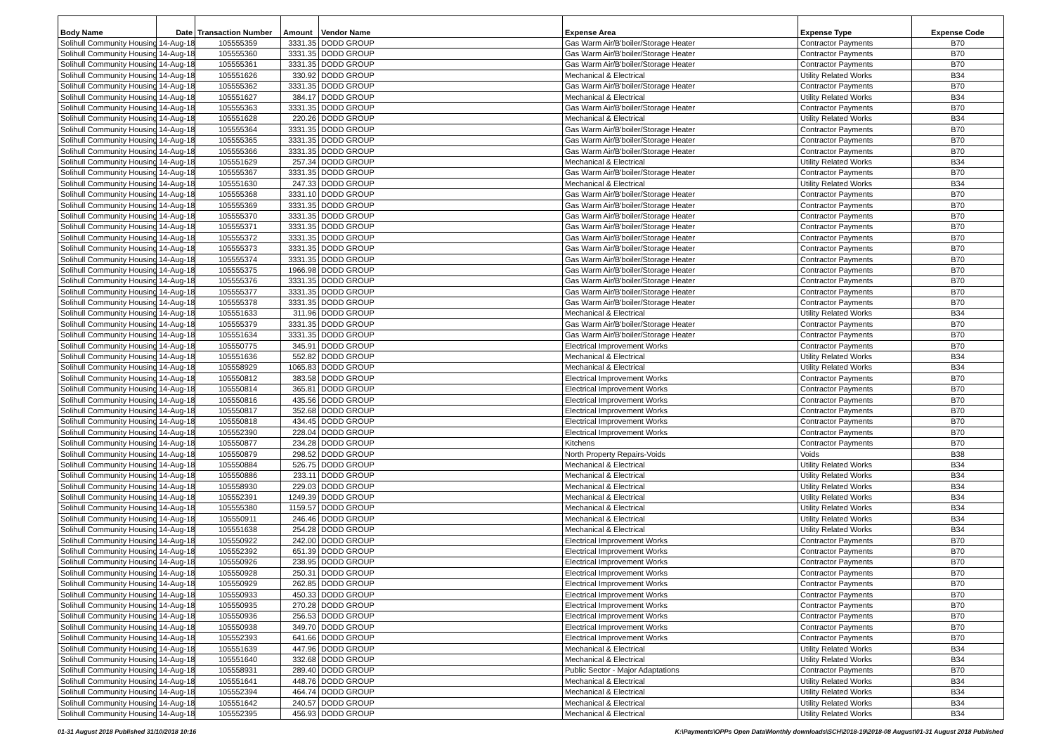| Body Name | Date | Transaction Number | Amount | Vendor Name | Expense Area | Expense Type | Expense Code |
| --- | --- | --- | --- | --- | --- | --- | --- |
| Solihull Community Housing | 14-Aug-18 | 105555359 | 3331.35 | DODD GROUP | Gas Warm Air/B'boiler/Storage Heater | Contractor Payments | B70 |
| Solihull Community Housing | 14-Aug-18 | 105555360 | 3331.35 | DODD GROUP | Gas Warm Air/B'boiler/Storage Heater | Contractor Payments | B70 |
| Solihull Community Housing | 14-Aug-18 | 105555361 | 3331.35 | DODD GROUP | Gas Warm Air/B'boiler/Storage Heater | Contractor Payments | B70 |
| Solihull Community Housing | 14-Aug-18 | 105551626 | 330.92 | DODD GROUP | Mechanical & Electrical | Utility Related Works | B34 |
| Solihull Community Housing | 14-Aug-18 | 105555362 | 3331.35 | DODD GROUP | Gas Warm Air/B'boiler/Storage Heater | Contractor Payments | B70 |
| Solihull Community Housing | 14-Aug-18 | 105551627 | 384.17 | DODD GROUP | Mechanical & Electrical | Utility Related Works | B34 |
| Solihull Community Housing | 14-Aug-18 | 105555363 | 3331.35 | DODD GROUP | Gas Warm Air/B'boiler/Storage Heater | Contractor Payments | B70 |
| Solihull Community Housing | 14-Aug-18 | 105551628 | 220.26 | DODD GROUP | Mechanical & Electrical | Utility Related Works | B34 |
| Solihull Community Housing | 14-Aug-18 | 105555364 | 3331.35 | DODD GROUP | Gas Warm Air/B'boiler/Storage Heater | Contractor Payments | B70 |
| Solihull Community Housing | 14-Aug-18 | 105555365 | 3331.35 | DODD GROUP | Gas Warm Air/B'boiler/Storage Heater | Contractor Payments | B70 |
| Solihull Community Housing | 14-Aug-18 | 105555366 | 3331.35 | DODD GROUP | Gas Warm Air/B'boiler/Storage Heater | Contractor Payments | B70 |
| Solihull Community Housing | 14-Aug-18 | 105551629 | 257.34 | DODD GROUP | Mechanical & Electrical | Utility Related Works | B34 |
| Solihull Community Housing | 14-Aug-18 | 105555367 | 3331.35 | DODD GROUP | Gas Warm Air/B'boiler/Storage Heater | Contractor Payments | B70 |
| Solihull Community Housing | 14-Aug-18 | 105551630 | 247.33 | DODD GROUP | Mechanical & Electrical | Utility Related Works | B34 |
| Solihull Community Housing | 14-Aug-18 | 105555368 | 3331.10 | DODD GROUP | Gas Warm Air/B'boiler/Storage Heater | Contractor Payments | B70 |
| Solihull Community Housing | 14-Aug-18 | 105555369 | 3331.35 | DODD GROUP | Gas Warm Air/B'boiler/Storage Heater | Contractor Payments | B70 |
| Solihull Community Housing | 14-Aug-18 | 105555370 | 3331.35 | DODD GROUP | Gas Warm Air/B'boiler/Storage Heater | Contractor Payments | B70 |
| Solihull Community Housing | 14-Aug-18 | 105555371 | 3331.35 | DODD GROUP | Gas Warm Air/B'boiler/Storage Heater | Contractor Payments | B70 |
| Solihull Community Housing | 14-Aug-18 | 105555372 | 3331.35 | DODD GROUP | Gas Warm Air/B'boiler/Storage Heater | Contractor Payments | B70 |
| Solihull Community Housing | 14-Aug-18 | 105555373 | 3331.35 | DODD GROUP | Gas Warm Air/B'boiler/Storage Heater | Contractor Payments | B70 |
| Solihull Community Housing | 14-Aug-18 | 105555374 | 3331.35 | DODD GROUP | Gas Warm Air/B'boiler/Storage Heater | Contractor Payments | B70 |
| Solihull Community Housing | 14-Aug-18 | 105555375 | 1966.98 | DODD GROUP | Gas Warm Air/B'boiler/Storage Heater | Contractor Payments | B70 |
| Solihull Community Housing | 14-Aug-18 | 105555376 | 3331.35 | DODD GROUP | Gas Warm Air/B'boiler/Storage Heater | Contractor Payments | B70 |
| Solihull Community Housing | 14-Aug-18 | 105555377 | 3331.35 | DODD GROUP | Gas Warm Air/B'boiler/Storage Heater | Contractor Payments | B70 |
| Solihull Community Housing | 14-Aug-18 | 105555378 | 3331.35 | DODD GROUP | Gas Warm Air/B'boiler/Storage Heater | Contractor Payments | B70 |
| Solihull Community Housing | 14-Aug-18 | 105551633 | 311.96 | DODD GROUP | Mechanical & Electrical | Utility Related Works | B34 |
| Solihull Community Housing | 14-Aug-18 | 105555379 | 3331.35 | DODD GROUP | Gas Warm Air/B'boiler/Storage Heater | Contractor Payments | B70 |
| Solihull Community Housing | 14-Aug-18 | 105551634 | 3331.35 | DODD GROUP | Gas Warm Air/B'boiler/Storage Heater | Contractor Payments | B70 |
| Solihull Community Housing | 14-Aug-18 | 105550775 | 345.91 | DODD GROUP | Electrical Improvement Works | Contractor Payments | B70 |
| Solihull Community Housing | 14-Aug-18 | 105551636 | 552.82 | DODD GROUP | Mechanical & Electrical | Utility Related Works | B34 |
| Solihull Community Housing | 14-Aug-18 | 105558929 | 1065.83 | DODD GROUP | Mechanical & Electrical | Utility Related Works | B34 |
| Solihull Community Housing | 14-Aug-18 | 105550812 | 383.58 | DODD GROUP | Electrical Improvement Works | Contractor Payments | B70 |
| Solihull Community Housing | 14-Aug-18 | 105550814 | 365.81 | DODD GROUP | Electrical Improvement Works | Contractor Payments | B70 |
| Solihull Community Housing | 14-Aug-18 | 105550816 | 435.56 | DODD GROUP | Electrical Improvement Works | Contractor Payments | B70 |
| Solihull Community Housing | 14-Aug-18 | 105550817 | 352.68 | DODD GROUP | Electrical Improvement Works | Contractor Payments | B70 |
| Solihull Community Housing | 14-Aug-18 | 105550818 | 434.45 | DODD GROUP | Electrical Improvement Works | Contractor Payments | B70 |
| Solihull Community Housing | 14-Aug-18 | 105552390 | 228.04 | DODD GROUP | Electrical Improvement Works | Contractor Payments | B70 |
| Solihull Community Housing | 14-Aug-18 | 105550877 | 234.28 | DODD GROUP | Kitchens | Contractor Payments | B70 |
| Solihull Community Housing | 14-Aug-18 | 105550879 | 298.52 | DODD GROUP | North Property Repairs-Voids | Voids | B38 |
| Solihull Community Housing | 14-Aug-18 | 105550884 | 526.75 | DODD GROUP | Mechanical & Electrical | Utility Related Works | B34 |
| Solihull Community Housing | 14-Aug-18 | 105550886 | 233.11 | DODD GROUP | Mechanical & Electrical | Utility Related Works | B34 |
| Solihull Community Housing | 14-Aug-18 | 105558930 | 229.03 | DODD GROUP | Mechanical & Electrical | Utility Related Works | B34 |
| Solihull Community Housing | 14-Aug-18 | 105552391 | 1249.39 | DODD GROUP | Mechanical & Electrical | Utility Related Works | B34 |
| Solihull Community Housing | 14-Aug-18 | 105555380 | 1159.57 | DODD GROUP | Mechanical & Electrical | Utility Related Works | B34 |
| Solihull Community Housing | 14-Aug-18 | 105550911 | 246.46 | DODD GROUP | Mechanical & Electrical | Utility Related Works | B34 |
| Solihull Community Housing | 14-Aug-18 | 105551638 | 254.28 | DODD GROUP | Mechanical & Electrical | Utility Related Works | B34 |
| Solihull Community Housing | 14-Aug-18 | 105550922 | 242.00 | DODD GROUP | Electrical Improvement Works | Contractor Payments | B70 |
| Solihull Community Housing | 14-Aug-18 | 105552392 | 651.39 | DODD GROUP | Electrical Improvement Works | Contractor Payments | B70 |
| Solihull Community Housing | 14-Aug-18 | 105550926 | 238.95 | DODD GROUP | Electrical Improvement Works | Contractor Payments | B70 |
| Solihull Community Housing | 14-Aug-18 | 105550928 | 250.31 | DODD GROUP | Electrical Improvement Works | Contractor Payments | B70 |
| Solihull Community Housing | 14-Aug-18 | 105550929 | 262.85 | DODD GROUP | Electrical Improvement Works | Contractor Payments | B70 |
| Solihull Community Housing | 14-Aug-18 | 105550933 | 450.33 | DODD GROUP | Electrical Improvement Works | Contractor Payments | B70 |
| Solihull Community Housing | 14-Aug-18 | 105550935 | 270.28 | DODD GROUP | Electrical Improvement Works | Contractor Payments | B70 |
| Solihull Community Housing | 14-Aug-18 | 105550936 | 256.53 | DODD GROUP | Electrical Improvement Works | Contractor Payments | B70 |
| Solihull Community Housing | 14-Aug-18 | 105550938 | 349.70 | DODD GROUP | Electrical Improvement Works | Contractor Payments | B70 |
| Solihull Community Housing | 14-Aug-18 | 105552393 | 641.66 | DODD GROUP | Electrical Improvement Works | Contractor Payments | B70 |
| Solihull Community Housing | 14-Aug-18 | 105551639 | 447.96 | DODD GROUP | Mechanical & Electrical | Utility Related Works | B34 |
| Solihull Community Housing | 14-Aug-18 | 105551640 | 332.68 | DODD GROUP | Mechanical & Electrical | Utility Related Works | B34 |
| Solihull Community Housing | 14-Aug-18 | 105558931 | 289.40 | DODD GROUP | Public Sector - Major Adaptations | Contractor Payments | B70 |
| Solihull Community Housing | 14-Aug-18 | 105551641 | 448.76 | DODD GROUP | Mechanical & Electrical | Utility Related Works | B34 |
| Solihull Community Housing | 14-Aug-18 | 105552394 | 464.74 | DODD GROUP | Mechanical & Electrical | Utility Related Works | B34 |
| Solihull Community Housing | 14-Aug-18 | 105551642 | 240.57 | DODD GROUP | Mechanical & Electrical | Utility Related Works | B34 |
| Solihull Community Housing | 14-Aug-18 | 105552395 | 456.93 | DODD GROUP | Mechanical & Electrical | Utility Related Works | B34 |
01-31 August 2018 Published 31/10/2018 10:16 K:\Payments\OPPs Open Data\Monthly downloads\SCH\2018-19\2018-08 August\01-31 August 2018 Published